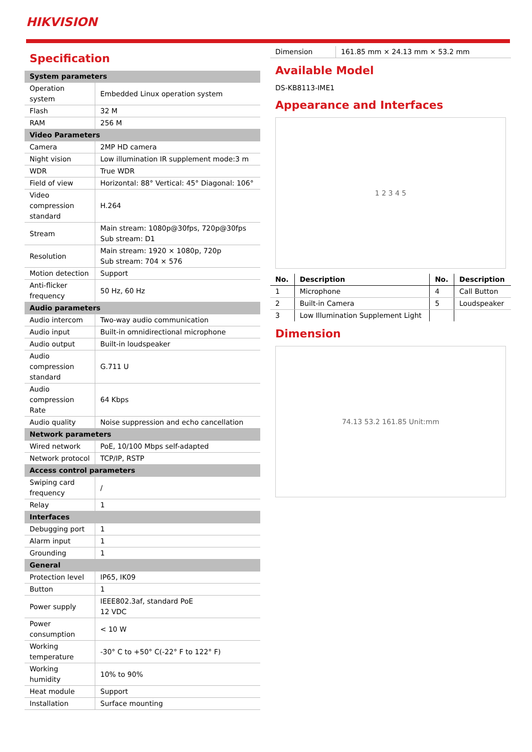HIKVISION
Specification
| System parameters | |
| Operation system | Embedded Linux operation system |
| Flash | 32 M |
| RAM | 256 M |
| Video Parameters | |
| Camera | 2MP HD camera |
| Night vision | Low illumination IR supplement mode:3 m |
| WDR | True WDR |
| Field of view | Horizontal: 88° Vertical: 45° Diagonal: 106° |
| Video compression standard | H.264 |
| Stream | Main stream: 1080p@30fps, 720p@30fps Sub stream: D1 |
| Resolution | Main stream: 1920 × 1080p, 720p Sub stream: 704 × 576 |
| Motion detection | Support |
| Anti-flicker frequency | 50 Hz, 60 Hz |
| Audio parameters | |
| Audio intercom | Two-way audio communication |
| Audio input | Built-in omnidirectional microphone |
| Audio output | Built-in loudspeaker |
| Audio compression standard | G.711 U |
| Audio compression Rate | 64 Kbps |
| Audio quality | Noise suppression and echo cancellation |
| Network parameters | |
| Wired network | PoE, 10/100 Mbps self-adapted |
| Network protocol | TCP/IP, RSTP |
| Access control parameters | |
| Swiping card frequency | / |
| Relay | 1 |
| Interfaces | |
| Debugging port | 1 |
| Alarm input | 1 |
| Grounding | 1 |
| General | |
| Protection level | IP65, IK09 |
| Button | 1 |
| Power supply | IEEE802.3af, standard PoE 12 VDC |
| Power consumption | < 10 W |
| Working temperature | -30° C to +50° C(-22° F to 122° F) |
| Working humidity | 10% to 90% |
| Heat module | Support |
| Installation | Surface mounting |
| Dimension | 161.85 mm × 24.13 mm × 53.2 mm |
Available Model
DS-KB8113-IME1
Appearance and Interfaces
1 2 3 4 5
| No. | Description | No. | Description |
| --- | --- | --- | --- |
| 1 | Microphone | 4 | Call Button |
| 2 | Built-in Camera | 5 | Loudspeaker |
| 3 | Low Illumination Supplement Light | | |
Dimension
74.13 53.2 161.85 Unit:mm